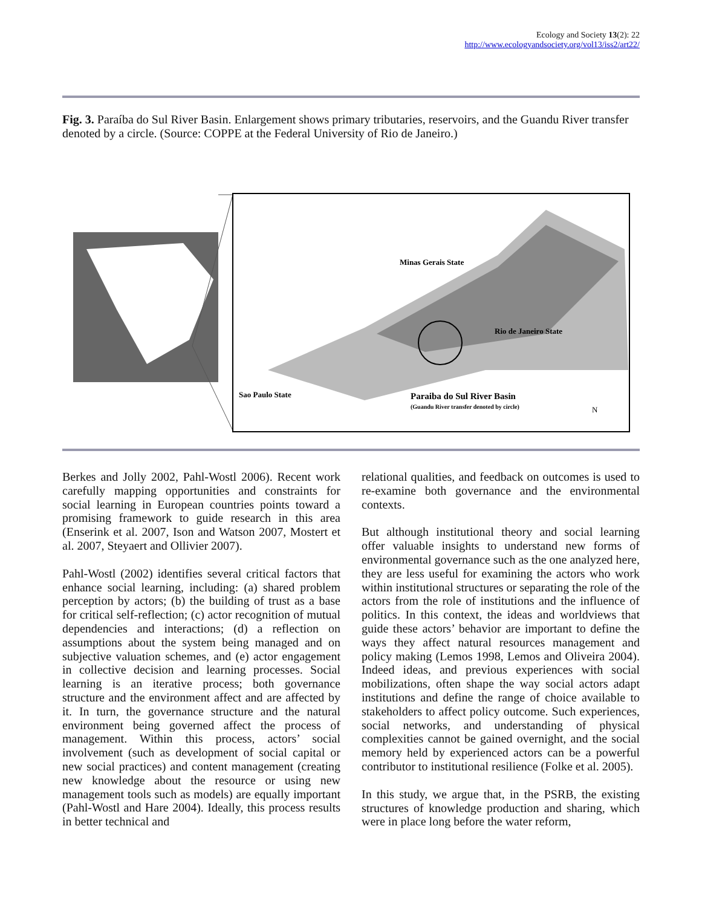Ecology and Society 13(2): 22
http://www.ecologyandsociety.org/vol13/iss2/art22/
Fig. 3. Paraíba do Sul River Basin. Enlargement shows primary tributaries, reservoirs, and the Guandu River transfer denoted by a circle. (Source: COPPE at the Federal University of Rio de Janeiro.)
Minas Gerais State
Rio de Janeiro State
Sao Paulo State
Paraiba do Sul River Basin
(Guandu River transfer denoted by circle)
N
Berkes and Jolly 2002, Pahl-Wostl 2006). Recent work carefully mapping opportunities and constraints for social learning in European countries points toward a promising framework to guide research in this area (Enserink et al. 2007, Ison and Watson 2007, Mostert et al. 2007, Steyaert and Ollivier 2007).
Pahl-Wostl (2002) identifies several critical factors that enhance social learning, including: (a) shared problem perception by actors; (b) the building of trust as a base for critical self-reflection; (c) actor recognition of mutual dependencies and interactions; (d) a reflection on assumptions about the system being managed and on subjective valuation schemes, and (e) actor engagement in collective decision and learning processes. Social learning is an iterative process; both governance structure and the environment affect and are affected by it. In turn, the governance structure and the natural environment being governed affect the process of management. Within this process, actors’ social involvement (such as development of social capital or new social practices) and content management (creating new knowledge about the resource or using new management tools such as models) are equally important (Pahl-Wostl and Hare 2004). Ideally, this process results in better technical and
relational qualities, and feedback on outcomes is used to re-examine both governance and the environmental contexts.
But although institutional theory and social learning offer valuable insights to understand new forms of environmental governance such as the one analyzed here, they are less useful for examining the actors who work within institutional structures or separating the role of the actors from the role of institutions and the influence of politics. In this context, the ideas and worldviews that guide these actors’ behavior are important to define the ways they affect natural resources management and policy making (Lemos 1998, Lemos and Oliveira 2004). Indeed ideas, and previous experiences with social mobilizations, often shape the way social actors adapt institutions and define the range of choice available to stakeholders to affect policy outcome. Such experiences, social networks, and understanding of physical complexities cannot be gained overnight, and the social memory held by experienced actors can be a powerful contributor to institutional resilience (Folke et al. 2005).
In this study, we argue that, in the PSRB, the existing structures of knowledge production and sharing, which were in place long before the water reform,